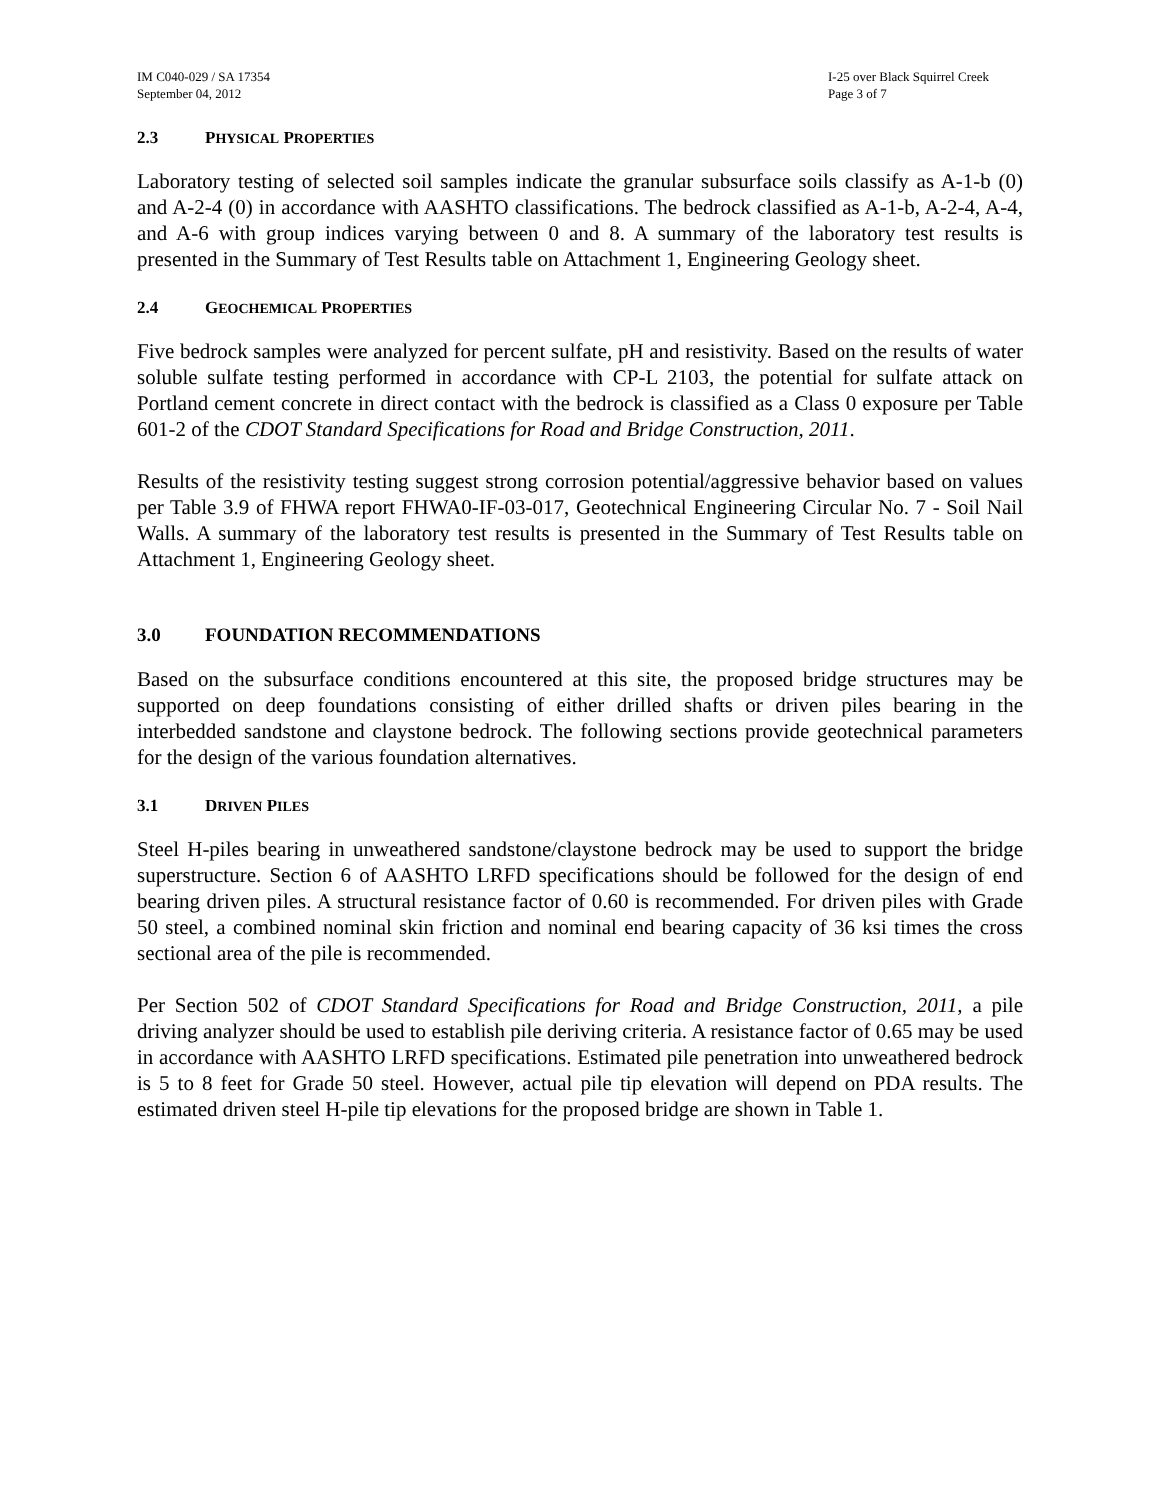IM C040-029 / SA 17354
September 04, 2012
I-25 over Black Squirrel Creek
Page 3 of 7
2.3 PHYSICAL PROPERTIES
Laboratory testing of selected soil samples indicate the granular subsurface soils classify as A-1-b (0) and A-2-4 (0) in accordance with AASHTO classifications. The bedrock classified as A-1-b, A-2-4, A-4, and A-6 with group indices varying between 0 and 8. A summary of the laboratory test results is presented in the Summary of Test Results table on Attachment 1, Engineering Geology sheet.
2.4 GEOCHEMICAL PROPERTIES
Five bedrock samples were analyzed for percent sulfate, pH and resistivity. Based on the results of water soluble sulfate testing performed in accordance with CP-L 2103, the potential for sulfate attack on Portland cement concrete in direct contact with the bedrock is classified as a Class 0 exposure per Table 601-2 of the CDOT Standard Specifications for Road and Bridge Construction, 2011.
Results of the resistivity testing suggest strong corrosion potential/aggressive behavior based on values per Table 3.9 of FHWA report FHWA0-IF-03-017, Geotechnical Engineering Circular No. 7 - Soil Nail Walls. A summary of the laboratory test results is presented in the Summary of Test Results table on Attachment 1, Engineering Geology sheet.
3.0 FOUNDATION RECOMMENDATIONS
Based on the subsurface conditions encountered at this site, the proposed bridge structures may be supported on deep foundations consisting of either drilled shafts or driven piles bearing in the interbedded sandstone and claystone bedrock. The following sections provide geotechnical parameters for the design of the various foundation alternatives.
3.1 DRIVEN PILES
Steel H-piles bearing in unweathered sandstone/claystone bedrock may be used to support the bridge superstructure. Section 6 of AASHTO LRFD specifications should be followed for the design of end bearing driven piles. A structural resistance factor of 0.60 is recommended. For driven piles with Grade 50 steel, a combined nominal skin friction and nominal end bearing capacity of 36 ksi times the cross sectional area of the pile is recommended.
Per Section 502 of CDOT Standard Specifications for Road and Bridge Construction, 2011, a pile driving analyzer should be used to establish pile deriving criteria. A resistance factor of 0.65 may be used in accordance with AASHTO LRFD specifications. Estimated pile penetration into unweathered bedrock is 5 to 8 feet for Grade 50 steel. However, actual pile tip elevation will depend on PDA results. The estimated driven steel H-pile tip elevations for the proposed bridge are shown in Table 1.